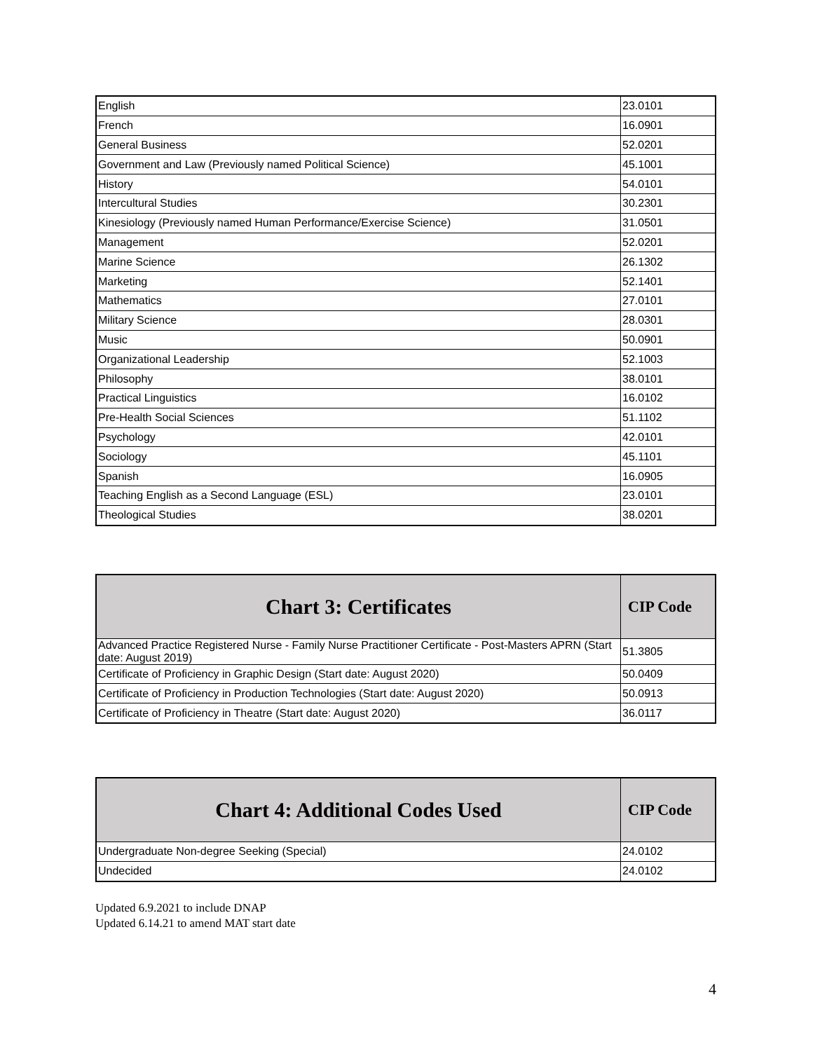| English | 23.0101 |
| French | 16.0901 |
| General Business | 52.0201 |
| Government and Law (Previously named Political Science) | 45.1001 |
| History | 54.0101 |
| Intercultural Studies | 30.2301 |
| Kinesiology (Previously named Human Performance/Exercise Science) | 31.0501 |
| Management | 52.0201 |
| Marine Science | 26.1302 |
| Marketing | 52.1401 |
| Mathematics | 27.0101 |
| Military Science | 28.0301 |
| Music | 50.0901 |
| Organizational Leadership | 52.1003 |
| Philosophy | 38.0101 |
| Practical Linguistics | 16.0102 |
| Pre-Health Social Sciences | 51.1102 |
| Psychology | 42.0101 |
| Sociology | 45.1101 |
| Spanish | 16.0905 |
| Teaching English as a Second Language (ESL) | 23.0101 |
| Theological Studies | 38.0201 |
| Chart 3: Certificates | CIP Code |
| --- | --- |
| Advanced Practice Registered Nurse - Family Nurse Practitioner Certificate - Post-Masters APRN (Start date: August 2019) | 51.3805 |
| Certificate of Proficiency in Graphic Design (Start date: August 2020) | 50.0409 |
| Certificate of Proficiency in Production Technologies (Start date: August 2020) | 50.0913 |
| Certificate of Proficiency in Theatre (Start date: August 2020) | 36.0117 |
| Chart 4: Additional Codes Used | CIP Code |
| --- | --- |
| Undergraduate Non-degree Seeking (Special) | 24.0102 |
| Undecided | 24.0102 |
Updated 6.9.2021 to include DNAP
Updated 6.14.21 to amend MAT start date
4